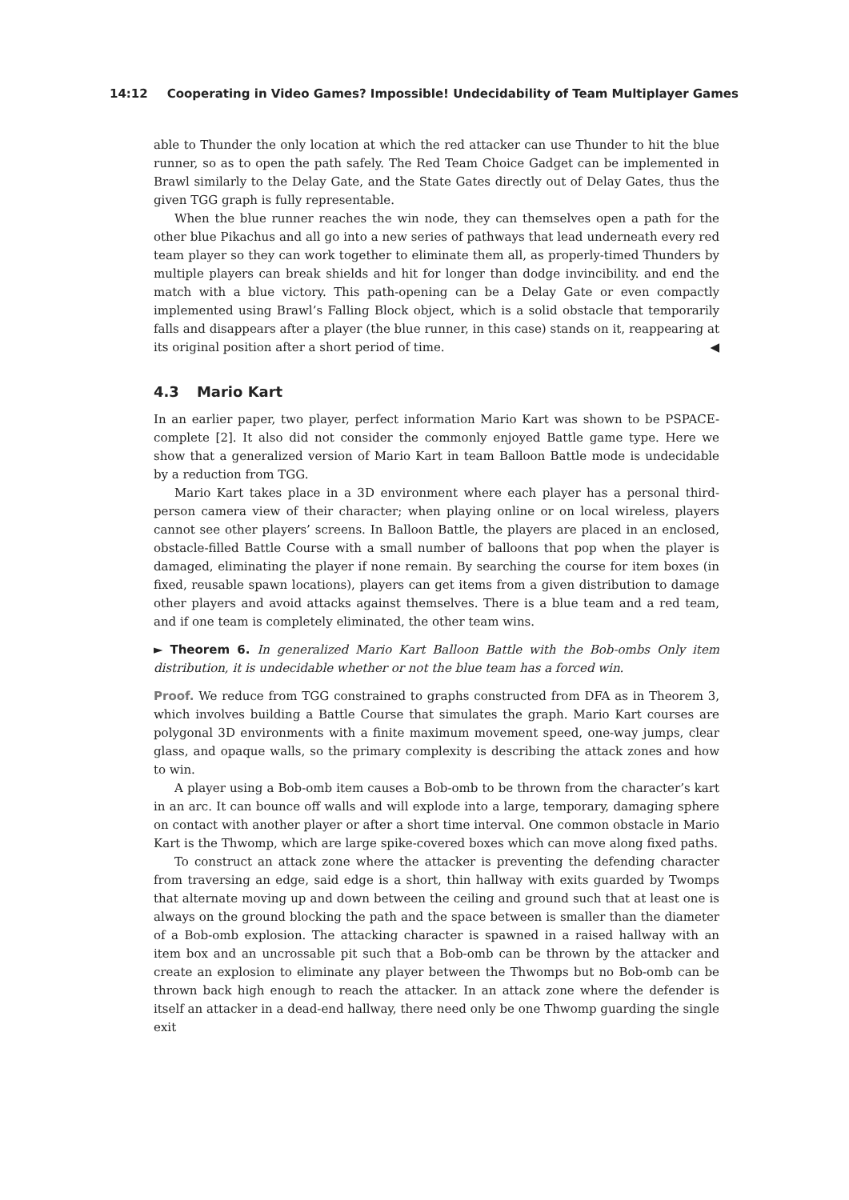14:12 Cooperating in Video Games? Impossible! Undecidability of Team Multiplayer Games
able to Thunder the only location at which the red attacker can use Thunder to hit the blue runner, so as to open the path safely. The Red Team Choice Gadget can be implemented in Brawl similarly to the Delay Gate, and the State Gates directly out of Delay Gates, thus the given TGG graph is fully representable.
When the blue runner reaches the win node, they can themselves open a path for the other blue Pikachus and all go into a new series of pathways that lead underneath every red team player so they can work together to eliminate them all, as properly-timed Thunders by multiple players can break shields and hit for longer than dodge invincibility. and end the match with a blue victory. This path-opening can be a Delay Gate or even compactly implemented using Brawl’s Falling Block object, which is a solid obstacle that temporarily falls and disappears after a player (the blue runner, in this case) stands on it, reappearing at its original position after a short period of time. ◀
4.3 Mario Kart
In an earlier paper, two player, perfect information Mario Kart was shown to be PSPACE-complete [2]. It also did not consider the commonly enjoyed Battle game type. Here we show that a generalized version of Mario Kart in team Balloon Battle mode is undecidable by a reduction from TGG.
Mario Kart takes place in a 3D environment where each player has a personal third-person camera view of their character; when playing online or on local wireless, players cannot see other players’ screens. In Balloon Battle, the players are placed in an enclosed, obstacle-filled Battle Course with a small number of balloons that pop when the player is damaged, eliminating the player if none remain. By searching the course for item boxes (in fixed, reusable spawn locations), players can get items from a given distribution to damage other players and avoid attacks against themselves. There is a blue team and a red team, and if one team is completely eliminated, the other team wins.
► Theorem 6. In generalized Mario Kart Balloon Battle with the Bob-ombs Only item distribution, it is undecidable whether or not the blue team has a forced win.
Proof. We reduce from TGG constrained to graphs constructed from DFA as in Theorem 3, which involves building a Battle Course that simulates the graph. Mario Kart courses are polygonal 3D environments with a finite maximum movement speed, one-way jumps, clear glass, and opaque walls, so the primary complexity is describing the attack zones and how to win.
A player using a Bob-omb item causes a Bob-omb to be thrown from the character’s kart in an arc. It can bounce off walls and will explode into a large, temporary, damaging sphere on contact with another player or after a short time interval. One common obstacle in Mario Kart is the Thwomp, which are large spike-covered boxes which can move along fixed paths.
To construct an attack zone where the attacker is preventing the defending character from traversing an edge, said edge is a short, thin hallway with exits guarded by Twomps that alternate moving up and down between the ceiling and ground such that at least one is always on the ground blocking the path and the space between is smaller than the diameter of a Bob-omb explosion. The attacking character is spawned in a raised hallway with an item box and an uncrossable pit such that a Bob-omb can be thrown by the attacker and create an explosion to eliminate any player between the Thwomps but no Bob-omb can be thrown back high enough to reach the attacker. In an attack zone where the defender is itself an attacker in a dead-end hallway, there need only be one Thwomp guarding the single exit